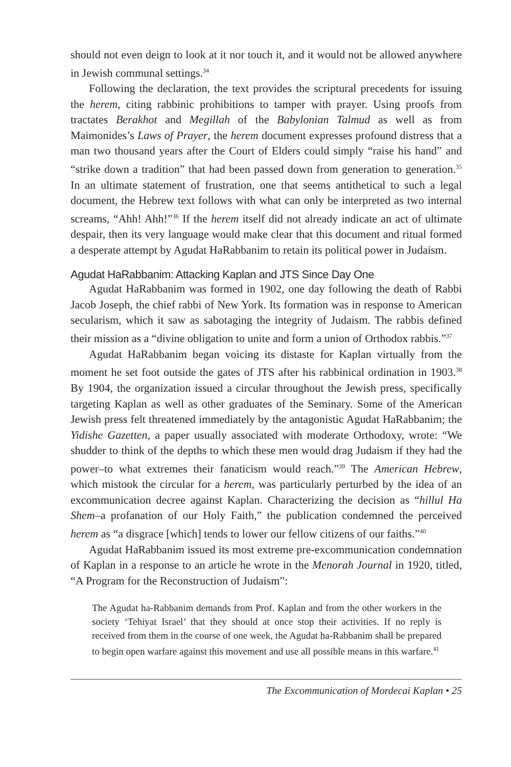should not even deign to look at it nor touch it, and it would not be allowed anywhere in Jewish communal settings.<sup>34</sup>
Following the declaration, the text provides the scriptural precedents for issuing the herem, citing rabbinic prohibitions to tamper with prayer. Using proofs from tractates Berakhot and Megillah of the Babylonian Talmud as well as from Maimonides’s Laws of Prayer, the herem document expresses profound distress that a man two thousand years after the Court of Elders could simply “raise his hand” and “strike down a tradition” that had been passed down from generation to generation.<sup>35</sup> In an ultimate statement of frustration, one that seems antithetical to such a legal document, the Hebrew text follows with what can only be interpreted as two internal screams, “Ahh! Ahh!”<sup>36</sup> If the herem itself did not already indicate an act of ultimate despair, then its very language would make clear that this document and ritual formed a desperate attempt by Agudat HaRabbanim to retain its political power in Judaism.
Agudat HaRabbanim: Attacking Kaplan and JTS Since Day One
Agudat HaRabbanim was formed in 1902, one day following the death of Rabbi Jacob Joseph, the chief rabbi of New York. Its formation was in response to American secularism, which it saw as sabotaging the integrity of Judaism. The rabbis defined their mission as a “divine obligation to unite and form a union of Orthodox rabbis.”<sup>37</sup>
Agudat HaRabbanim began voicing its distaste for Kaplan virtually from the moment he set foot outside the gates of JTS after his rabbinical ordination in 1903.<sup>38</sup> By 1904, the organization issued a circular throughout the Jewish press, specifically targeting Kaplan as well as other graduates of the Seminary. Some of the American Jewish press felt threatened immediately by the antagonistic Agudat HaRabbanim; the Yidishe Gazetten, a paper usually associated with moderate Orthodoxy, wrote: “We shudder to think of the depths to which these men would drag Judaism if they had the power–to what extremes their fanaticism would reach.”<sup>39</sup> The American Hebrew, which mistook the circular for a herem, was particularly perturbed by the idea of an excommunication decree against Kaplan. Characterizing the decision as “hillul Ha Shem–a profanation of our Holy Faith,” the publication condemned the perceived herem as “a disgrace [which] tends to lower our fellow citizens of our faiths.”<sup>40</sup>
Agudat HaRabbanim issued its most extreme pre-excommunication condemnation of Kaplan in a response to an article he wrote in the Menorah Journal in 1920, titled, “A Program for the Reconstruction of Judaism”:
The Agudat ha-Rabbanim demands from Prof. Kaplan and from the other workers in the society ‘Tehiyat Israel’ that they should at once stop their activities. If no reply is received from them in the course of one week, the Agudat ha-Rabbanim shall be prepared to begin open warfare against this movement and use all possible means in this warfare.<sup>41</sup>
The Excommunication of Mordecai Kaplan • 25